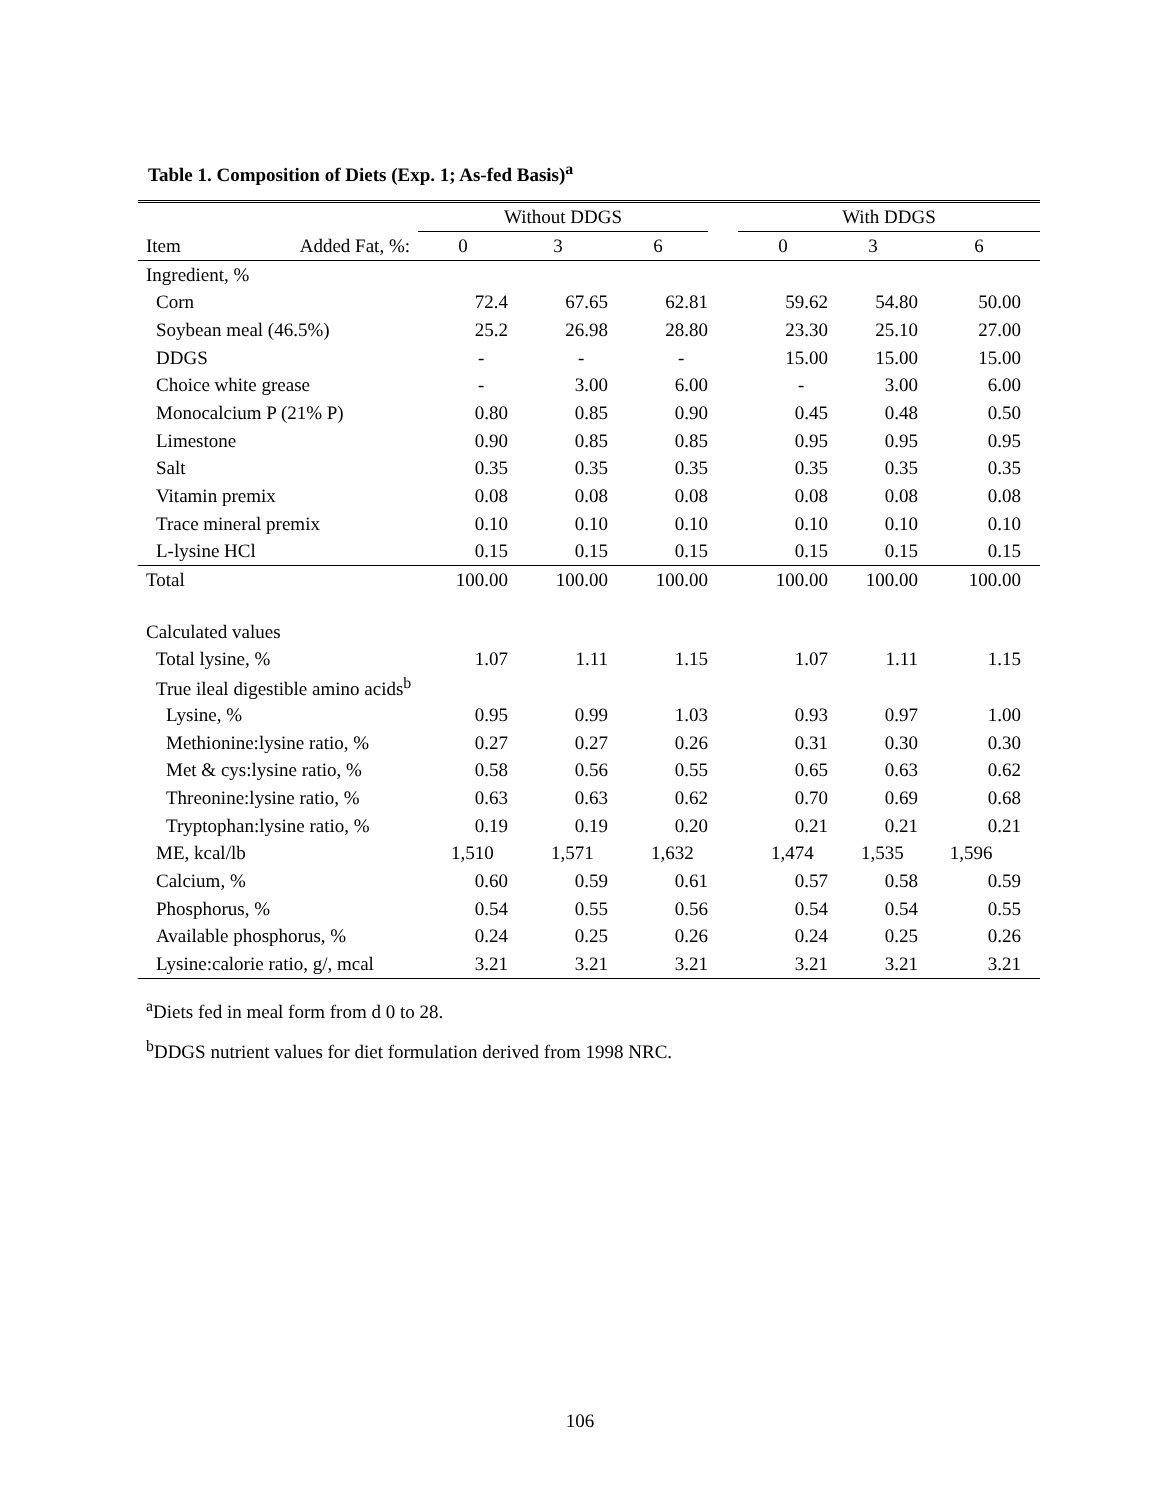Table 1. Composition of Diets (Exp. 1; As-fed Basis)<sup>a</sup>
| | | Without DDGS | | | | With DDGS | | |
| Item | Added Fat, %: | 0 | 3 | 6 | | 0 | 3 | 6 |
| Ingredient, % | | | | | | | | |
| Corn | | 72.4 | 67.65 | 62.81 | | 59.62 | 54.80 | 50.00 |
| Soybean meal (46.5%) | | 25.2 | 26.98 | 28.80 | | 23.30 | 25.10 | 27.00 |
| DDGS | | - | - | - | | 15.00 | 15.00 | 15.00 |
| Choice white grease | | - | 3.00 | 6.00 | | - | 3.00 | 6.00 |
| Monocalcium P (21% P) | | 0.80 | 0.85 | 0.90 | | 0.45 | 0.48 | 0.50 |
| Limestone | | 0.90 | 0.85 | 0.85 | | 0.95 | 0.95 | 0.95 |
| Salt | | 0.35 | 0.35 | 0.35 | | 0.35 | 0.35 | 0.35 |
| Vitamin premix | | 0.08 | 0.08 | 0.08 | | 0.08 | 0.08 | 0.08 |
| Trace mineral premix | | 0.10 | 0.10 | 0.10 | | 0.10 | 0.10 | 0.10 |
| L-lysine HCl | | 0.15 | 0.15 | 0.15 | | 0.15 | 0.15 | 0.15 |
| Total | | 100.00 | 100.00 | 100.00 | | 100.00 | 100.00 | 100.00 |
| Calculated values | | | | | | | | |
| Total lysine, % | | 1.07 | 1.11 | 1.15 | | 1.07 | 1.11 | 1.15 |
| True ileal digestible amino acids<sup>b</sup> | | | | | | | | |
| Lysine, % | | 0.95 | 0.99 | 1.03 | | 0.93 | 0.97 | 1.00 |
| Methionine:lysine ratio, % | | 0.27 | 0.27 | 0.26 | | 0.31 | 0.30 | 0.30 |
| Met & cys:lysine ratio, % | | 0.58 | 0.56 | 0.55 | | 0.65 | 0.63 | 0.62 |
| Threonine:lysine ratio, % | | 0.63 | 0.63 | 0.62 | | 0.70 | 0.69 | 0.68 |
| Tryptophan:lysine ratio, % | | 0.19 | 0.19 | 0.20 | | 0.21 | 0.21 | 0.21 |
| ME, kcal/lb | | 1,510 | 1,571 | 1,632 | | 1,474 | 1,535 | 1,596 |
| Calcium, % | | 0.60 | 0.59 | 0.61 | | 0.57 | 0.58 | 0.59 |
| Phosphorus, % | | 0.54 | 0.55 | 0.56 | | 0.54 | 0.54 | 0.55 |
| Available phosphorus, % | | 0.24 | 0.25 | 0.26 | | 0.24 | 0.25 | 0.26 |
| Lysine:calorie ratio, g/, mcal | | 3.21 | 3.21 | 3.21 | | 3.21 | 3.21 | 3.21 |
<sup>a</sup> Diets fed in meal form from d 0 to 28.
<sup>b</sup> DDGS nutrient values for diet formulation derived from 1998 NRC.
106